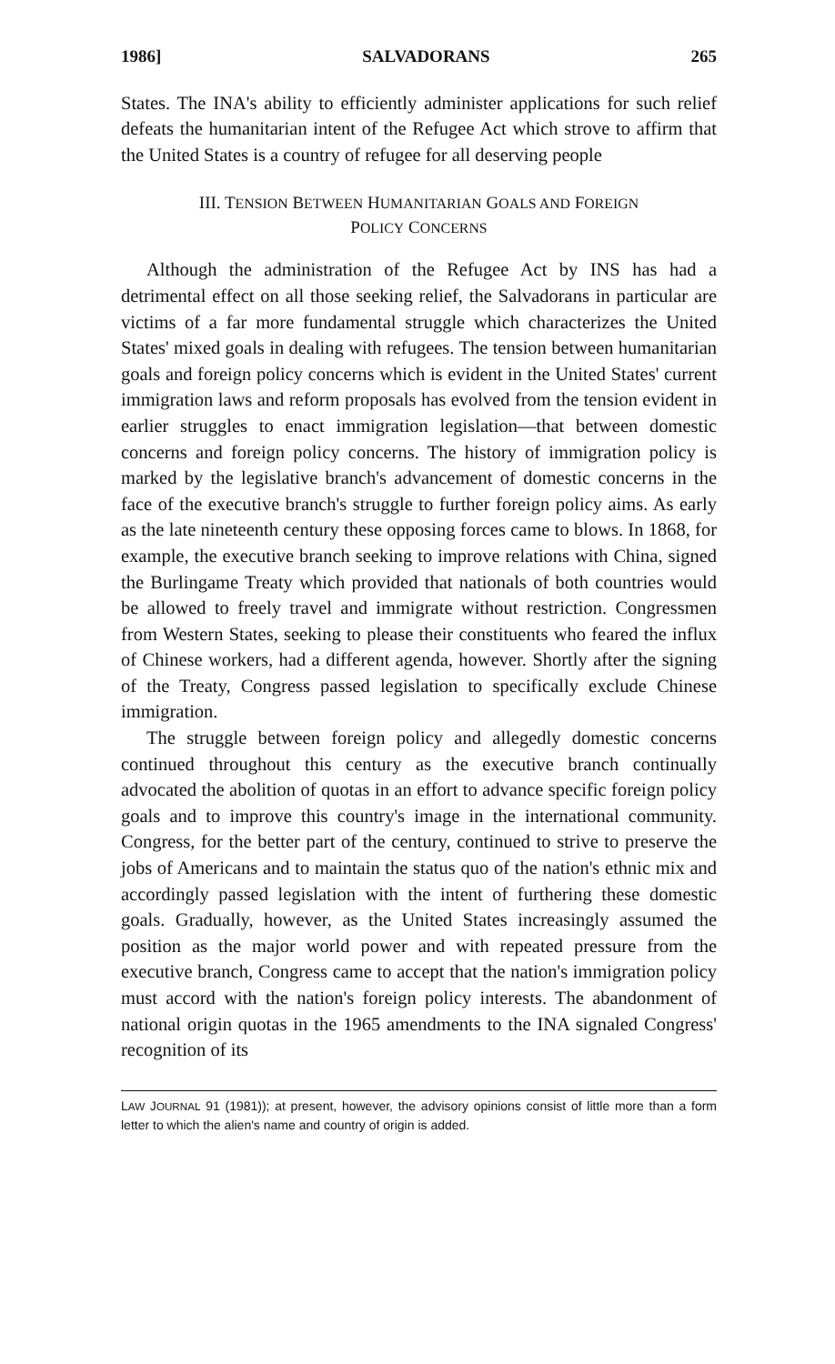1986] SALVADORANS 265
States. The INA's ability to efficiently administer applications for such relief defeats the humanitarian intent of the Refugee Act which strove to affirm that the United States is a country of refugee for all deserving people
III. TENSION BETWEEN HUMANITARIAN GOALS AND FOREIGN
POLICY CONCERNS
Although the administration of the Refugee Act by INS has had a detrimental effect on all those seeking relief, the Salvadorans in particular are victims of a far more fundamental struggle which characterizes the United States' mixed goals in dealing with refugees. The tension between humanitarian goals and foreign policy concerns which is evident in the United States' current immigration laws and reform proposals has evolved from the tension evident in earlier struggles to enact immigration legislation—that between domestic concerns and foreign policy concerns. The history of immigration policy is marked by the legislative branch's advancement of domestic concerns in the face of the executive branch's struggle to further foreign policy aims. As early as the late nineteenth century these opposing forces came to blows. In 1868, for example, the executive branch seeking to improve relations with China, signed the Burlingame Treaty which provided that nationals of both countries would be allowed to freely travel and immigrate without restriction. Congressmen from Western States, seeking to please their constituents who feared the influx of Chinese workers, had a different agenda, however. Shortly after the signing of the Treaty, Congress passed legislation to specifically exclude Chinese immigration.
The struggle between foreign policy and allegedly domestic concerns continued throughout this century as the executive branch continually advocated the abolition of quotas in an effort to advance specific foreign policy goals and to improve this country's image in the international community. Congress, for the better part of the century, continued to strive to preserve the jobs of Americans and to maintain the status quo of the nation's ethnic mix and accordingly passed legislation with the intent of furthering these domestic goals. Gradually, however, as the United States increasingly assumed the position as the major world power and with repeated pressure from the executive branch, Congress came to accept that the nation's immigration policy must accord with the nation's foreign policy interests. The abandonment of national origin quotas in the 1965 amendments to the INA signaled Congress' recognition of its
LAW JOURNAL 91 (1981)); at present, however, the advisory opinions consist of little more than a form letter to which the alien's name and country of origin is added.